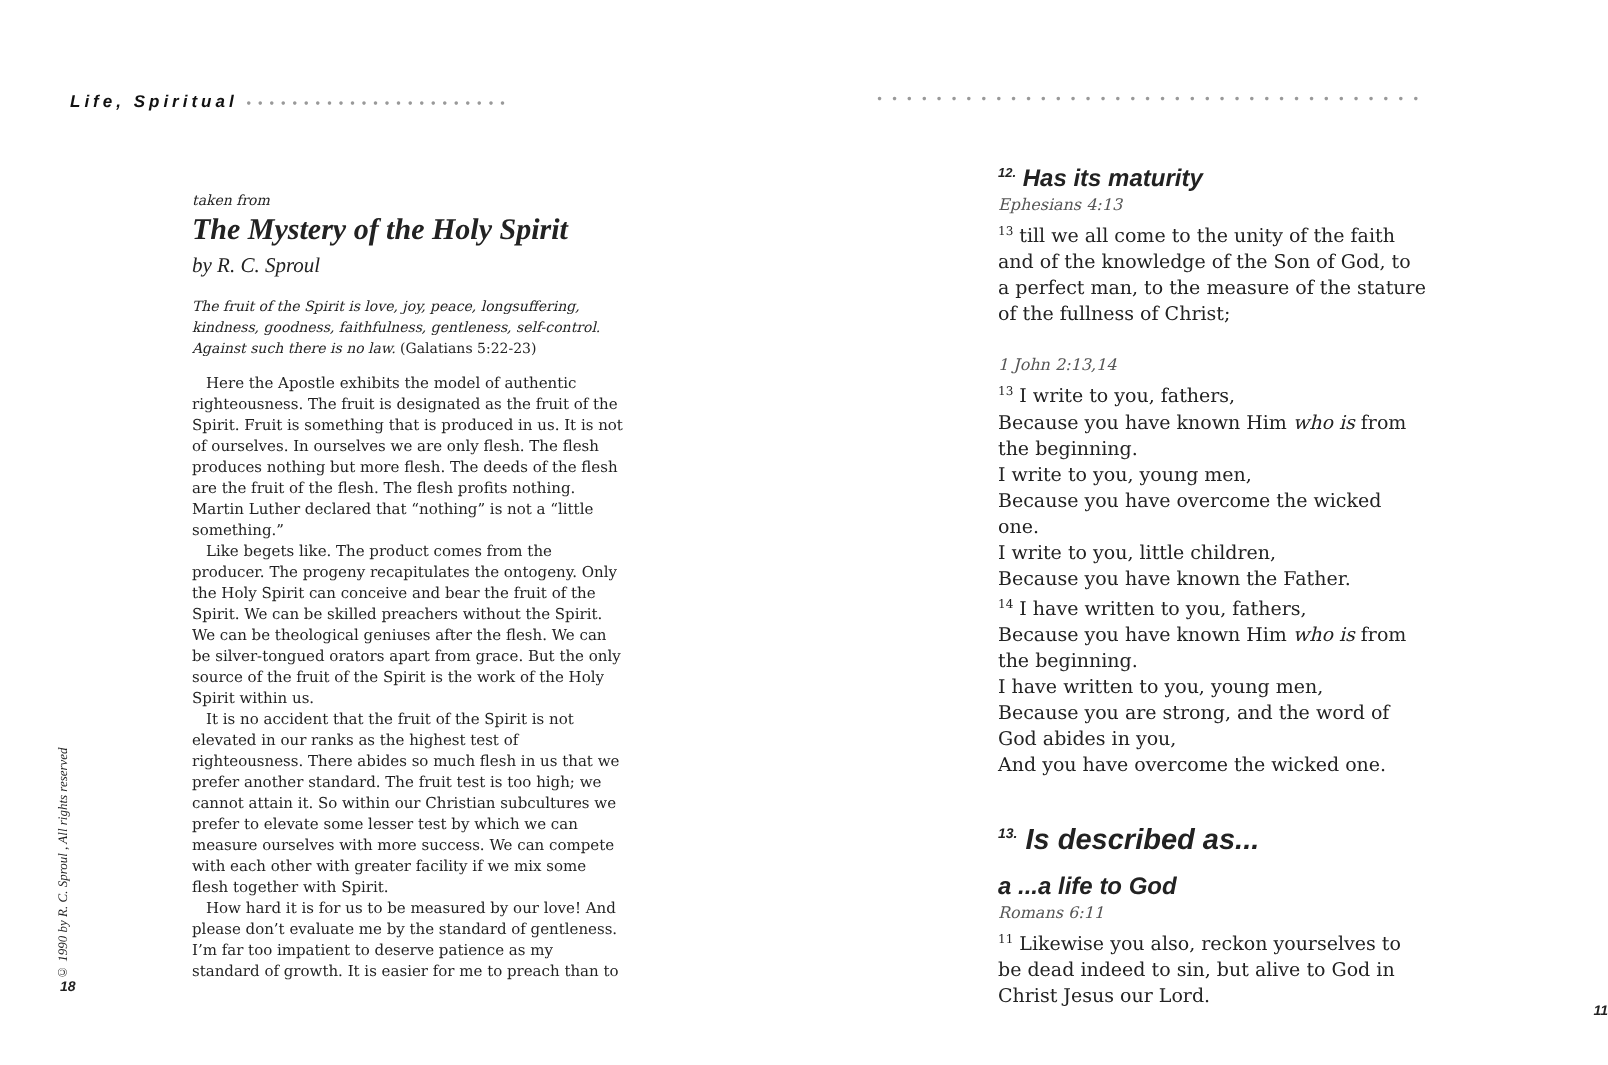Life, Spiritual • • • • • • • • • • • • • • • • • • • • • • •
taken from
The Mystery of the Holy Spirit
by R. C. Sproul
The fruit of the Spirit is love, joy, peace, longsuffering, kindness, goodness, faithfulness, gentleness, self-control. Against such there is no law. (Galatians 5:22-23)
Here the Apostle exhibits the model of authentic righteousness. The fruit is designated as the fruit of the Spirit. Fruit is something that is produced in us. It is not of ourselves. In ourselves we are only flesh. The flesh produces nothing but more flesh. The deeds of the flesh are the fruit of the flesh. The flesh profits nothing. Martin Luther declared that “nothing” is not a “little something.”
Like begets like. The product comes from the producer. The progeny recapitulates the ontogeny. Only the Holy Spirit can conceive and bear the fruit of the Spirit. We can be skilled preachers without the Spirit. We can be theological geniuses after the flesh. We can be silver-tongued orators apart from grace. But the only source of the fruit of the Spirit is the work of the Holy Spirit within us.
It is no accident that the fruit of the Spirit is not elevated in our ranks as the highest test of righteousness. There abides so much flesh in us that we prefer another standard. The fruit test is too high; we cannot attain it. So within our Christian subcultures we prefer to elevate some lesser test by which we can measure ourselves with more success. We can compete with each other with greater facility if we mix some flesh together with Spirit.
How hard it is for us to be measured by our love! And please don’t evaluate me by the standard of gentleness. I’m far too impatient to deserve patience as my standard of growth. It is easier for me to preach than to
© 1990 by R. C. Sproul , All rights reserved
18
• • • • • • • • • • • • • • • • • • • • • • • • • • • • • • • • • • • • •
<sup>12.</sup> Has its maturity
Ephesians 4:13
<sup>13</sup> till we all come to the unity of the faith and of the knowledge of the Son of God, to a perfect man, to the measure of the stature of the fullness of Christ;
1 John 2:13,14
<sup>13</sup> I write to you, fathers,
Because you have known Him who is from the beginning.
I write to you, young men,
Because you have overcome the wicked one.
I write to you, little children,
Because you have known the Father.
<sup>14</sup> I have written to you, fathers,
Because you have known Him who is from the beginning.
I have written to you, young men,
Because you are strong, and the word of God abides in you,
And you have overcome the wicked one.
<sup>13.</sup> Is described as...
a ...a life to God
Romans 6:11
<sup>11</sup> Likewise you also, reckon yourselves to be dead indeed to sin, but alive to God in Christ Jesus our Lord.
11